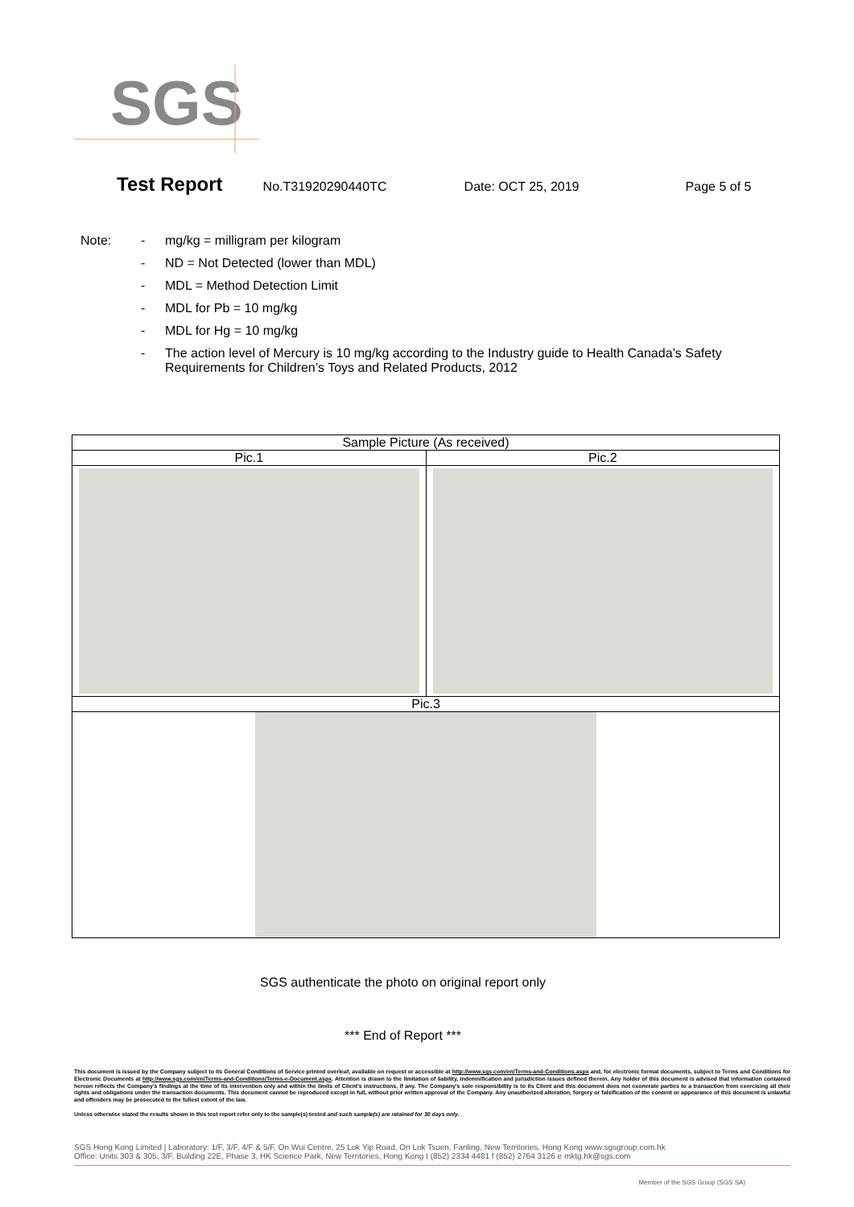SGS
Test Report No.T31920290440TC Date: OCT 25, 2019 Page 5 of 5
Note: - mg/kg = milligram per kilogram
- ND = Not Detected (lower than MDL)
- MDL = Method Detection Limit
- MDL for Pb = 10 mg/kg
- MDL for Hg = 10 mg/kg
- The action level of Mercury is 10 mg/kg according to the Industry guide to Health Canada’s Safety Requirements for Children’s Toys and Related Products, 2012
| Sample Picture (As received) | |
| Pic.1 | Pic.2 |
| Pic.3 | |
SGS authenticate the photo on original report only
*** End of Report ***
This document is issued by the Company subject to its General Conditions of Service printed overleaf, available on request or accessible at http://www.sgs.com/en/Terms-and-Conditions.aspx and, for electronic format documents, subject to Terms and Conditions for Electronic Documents at http://www.sgs.com/en/Terms-and-Conditions/Terms-e-Document.aspx. Attention is drawn to the limitation of liability, indemnification and jurisdiction issues defined therein. Any holder of this document is advised that information contained hereon reflects the Company’s findings at the time of its intervention only and within the limits of Client’s instructions, if any. The Company’s sole responsibility is to its Client and this document does not exonerate parties to a transaction from exercising all their rights and obligations under the transaction documents. This document cannot be reproduced except in full, without prior written approval of the Company. Any unauthorized alteration, forgery or falsification of the content or appearance of this document is unlawful and offenders may be prosecuted to the fullest extent of the law.
Unless otherwise stated the results shown in this test report refer only to the sample(s) tested and such sample(s) are retained for 30 days only.
SGS Hong Kong Limited | Laboratory: 1/F, 3/F, 4/F & 5/F, On Wui Centre, 25 Lok Yip Road, On Lok Tsuen, Fanling, New Territories, Hong Kong www.sgsgroup.com.hk
Office: Units 303 & 305, 3/F, Building 22E, Phase 3, HK Science Park, New Territories, Hong Kong t (852) 2334 4481 f (852) 2764 3126 e mktg.hk@sgs.com
Member of the SGS Group (SGS SA)